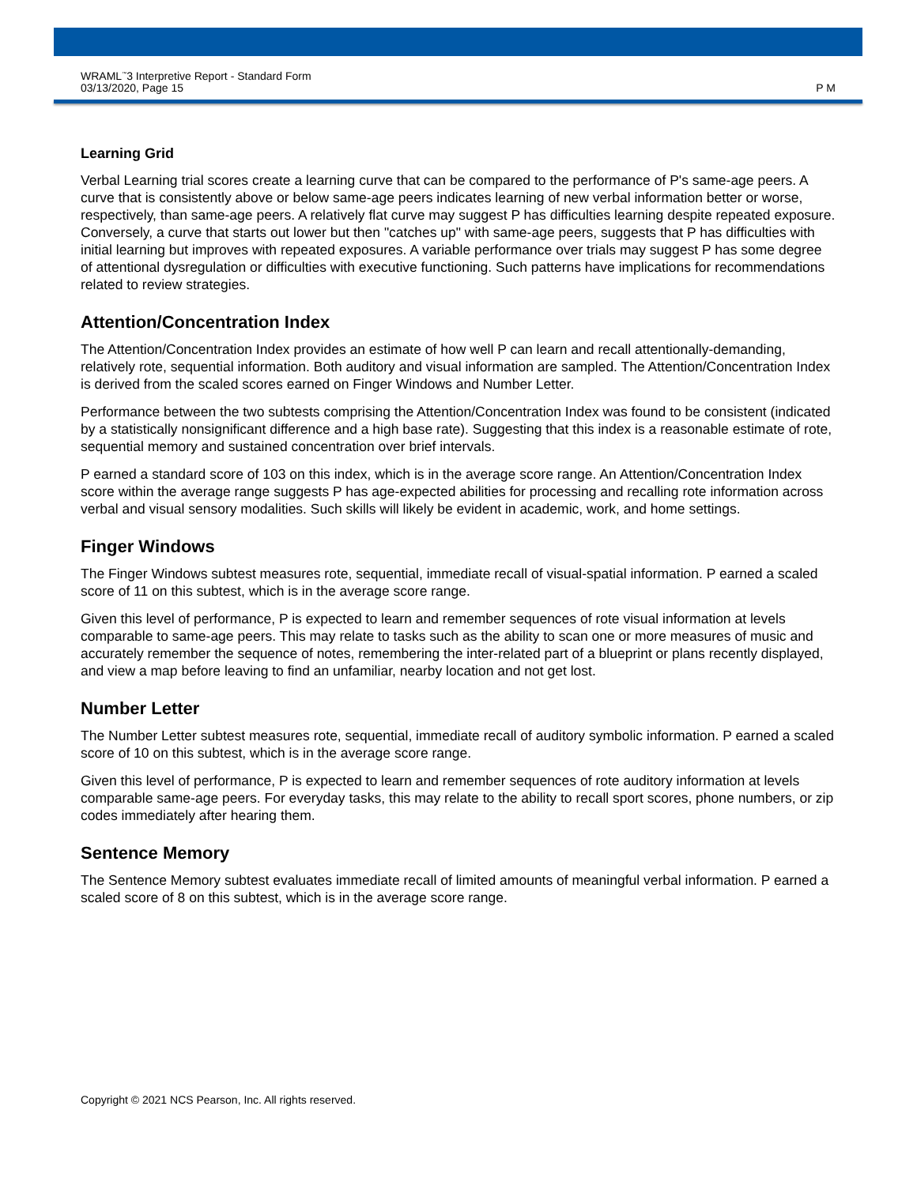WRAML<sup>™</sup>3 Interpretive Report - Standard Form
03/13/2020, Page 15
P M
Learning Grid
Verbal Learning trial scores create a learning curve that can be compared to the performance of P's same-age peers. A curve that is consistently above or below same-age peers indicates learning of new verbal information better or worse, respectively, than same-age peers. A relatively flat curve may suggest P has difficulties learning despite repeated exposure. Conversely, a curve that starts out lower but then "catches up" with same-age peers, suggests that P has difficulties with initial learning but improves with repeated exposures. A variable performance over trials may suggest P has some degree of attentional dysregulation or difficulties with executive functioning. Such patterns have implications for recommendations related to review strategies.
Attention/Concentration Index
The Attention/Concentration Index provides an estimate of how well P can learn and recall attentionally-demanding, relatively rote, sequential information. Both auditory and visual information are sampled. The Attention/Concentration Index is derived from the scaled scores earned on Finger Windows and Number Letter.
Performance between the two subtests comprising the Attention/Concentration Index was found to be consistent (indicated by a statistically nonsignificant difference and a high base rate). Suggesting that this index is a reasonable estimate of rote, sequential memory and sustained concentration over brief intervals.
P earned a standard score of 103 on this index, which is in the average score range. An Attention/Concentration Index score within the average range suggests P has age-expected abilities for processing and recalling rote information across verbal and visual sensory modalities. Such skills will likely be evident in academic, work, and home settings.
Finger Windows
The Finger Windows subtest measures rote, sequential, immediate recall of visual-spatial information. P earned a scaled score of 11 on this subtest, which is in the average score range.
Given this level of performance, P is expected to learn and remember sequences of rote visual information at levels comparable to same-age peers. This may relate to tasks such as the ability to scan one or more measures of music and accurately remember the sequence of notes, remembering the inter-related part of a blueprint or plans recently displayed, and view a map before leaving to find an unfamiliar, nearby location and not get lost.
Number Letter
The Number Letter subtest measures rote, sequential, immediate recall of auditory symbolic information. P earned a scaled score of 10 on this subtest, which is in the average score range.
Given this level of performance, P is expected to learn and remember sequences of rote auditory information at levels comparable same-age peers. For everyday tasks, this may relate to the ability to recall sport scores, phone numbers, or zip codes immediately after hearing them.
Sentence Memory
The Sentence Memory subtest evaluates immediate recall of limited amounts of meaningful verbal information. P earned a scaled score of 8 on this subtest, which is in the average score range.
Copyright © 2021 NCS Pearson, Inc. All rights reserved.